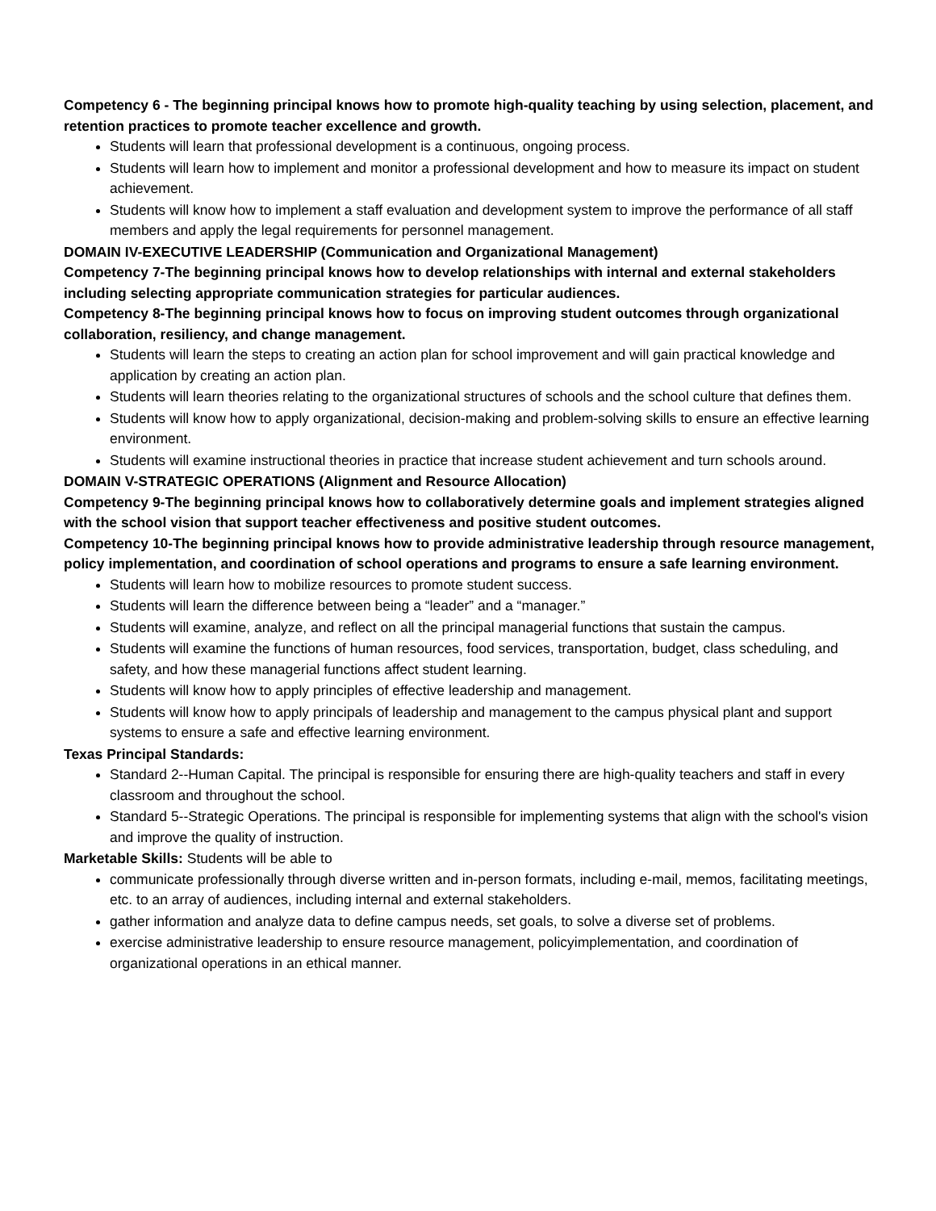Competency 6 - The beginning principal knows how to promote high-quality teaching by using selection, placement, and retention practices to promote teacher excellence and growth.
Students will learn that professional development is a continuous, ongoing process.
Students will learn how to implement and monitor a professional development and how to measure its impact on student achievement.
Students will know how to implement a staff evaluation and development system to improve the performance of all staff members and apply the legal requirements for personnel management.
DOMAIN IV-EXECUTIVE LEADERSHIP (Communication and Organizational Management)
Competency 7-The beginning principal knows how to develop relationships with internal and external stakeholders including selecting appropriate communication strategies for particular audiences.
Competency 8-The beginning principal knows how to focus on improving student outcomes through organizational collaboration, resiliency, and change management.
Students will learn the steps to creating an action plan for school improvement and will gain practical knowledge and application by creating an action plan.
Students will learn theories relating to the organizational structures of schools and the school culture that defines them.
Students will know how to apply organizational, decision-making and problem-solving skills to ensure an effective learning environment.
Students will examine instructional theories in practice that increase student achievement and turn schools around.
DOMAIN V-STRATEGIC OPERATIONS (Alignment and Resource Allocation)
Competency 9-The beginning principal knows how to collaboratively determine goals and implement strategies aligned with the school vision that support teacher effectiveness and positive student outcomes.
Competency 10-The beginning principal knows how to provide administrative leadership through resource management, policy implementation, and coordination of school operations and programs to ensure a safe learning environment.
Students will learn how to mobilize resources to promote student success.
Students will learn the difference between being a “leader” and a “manager.”
Students will examine, analyze, and reflect on all the principal managerial functions that sustain the campus.
Students will examine the functions of human resources, food services, transportation, budget, class scheduling, and safety, and how these managerial functions affect student learning.
Students will know how to apply principles of effective leadership and management.
Students will know how to apply principals of leadership and management to the campus physical plant and support systems to ensure a safe and effective learning environment.
Texas Principal Standards:
Standard 2--Human Capital. The principal is responsible for ensuring there are high-quality teachers and staff in every classroom and throughout the school.
Standard 5--Strategic Operations. The principal is responsible for implementing systems that align with the school's vision and improve the quality of instruction.
Marketable Skills: Students will be able to
communicate professionally through diverse written and in-person formats, including e-mail, memos, facilitating meetings, etc. to an array of audiences, including internal and external stakeholders.
gather information and analyze data to define campus needs, set goals, to solve a diverse set of problems.
exercise administrative leadership to ensure resource management, policyimplementation, and coordination of organizational operations in an ethical manner.